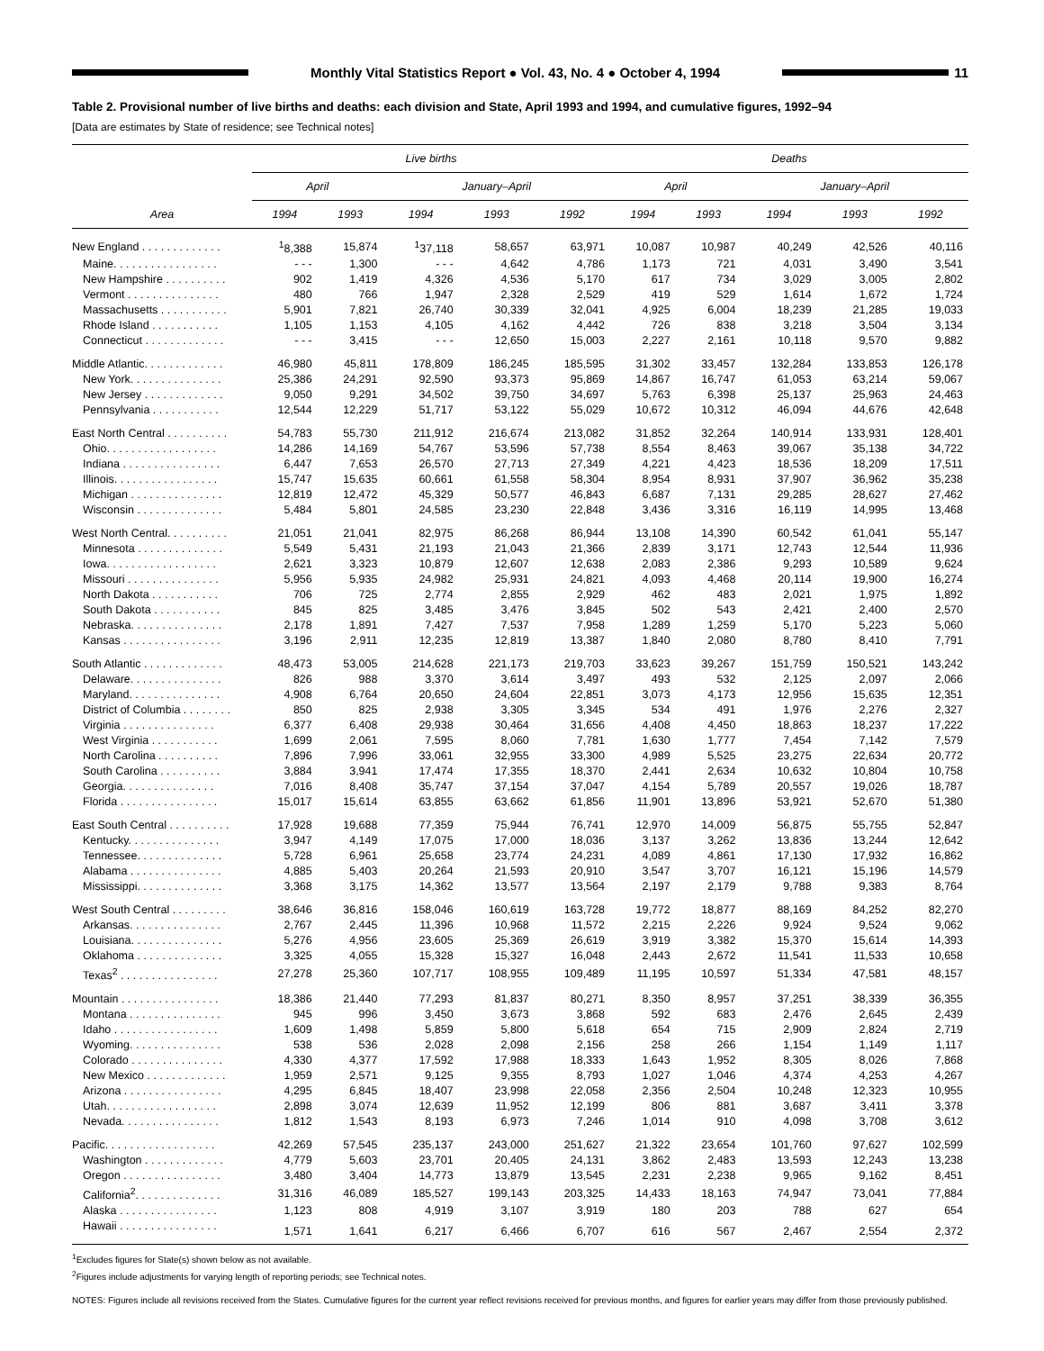Monthly Vital Statistics Report ● Vol. 43, No. 4 ● October 4, 1994
11
Table 2. Provisional number of live births and deaths: each division and State, April 1993 and 1994, and cumulative figures, 1992–94
[Data are estimates by State of residence; see Technical notes]
| Area | Live births | | | | | Deaths | | | | |
| --- | --- | --- | --- | --- | --- | --- | --- | --- | --- | --- |
| | April | | January–April | | | April | | January–April | | |
| | 1994 | 1993 | 1994 | 1993 | 1992 | 1994 | 1993 | 1994 | 1993 | 1992 |
| New England . . . . . . . . . . . . . | <sup>1</sup> 8,388 | 15,874 | <sup>1</sup> 37,118 | 58,657 | 63,971 | 10,087 | 10,987 | 40,249 | 42,526 | 40,116 |
| Maine. . . . . . . . . . . . . . . . . | - - - | 1,300 | - - - | 4,642 | 4,786 | 1,173 | 721 | 4,031 | 3,490 | 3,541 |
| New Hampshire . . . . . . . . . . | 902 | 1,419 | 4,326 | 4,536 | 5,170 | 617 | 734 | 3,029 | 3,005 | 2,802 |
| Vermont . . . . . . . . . . . . . . . | 480 | 766 | 1,947 | 2,328 | 2,529 | 419 | 529 | 1,614 | 1,672 | 1,724 |
| Massachusetts . . . . . . . . . . . | 5,901 | 7,821 | 26,740 | 30,339 | 32,041 | 4,925 | 6,004 | 18,239 | 21,285 | 19,033 |
| Rhode Island . . . . . . . . . . . | 1,105 | 1,153 | 4,105 | 4,162 | 4,442 | 726 | 838 | 3,218 | 3,504 | 3,134 |
| Connecticut . . . . . . . . . . . . . | - - - | 3,415 | - - - | 12,650 | 15,003 | 2,227 | 2,161 | 10,118 | 9,570 | 9,882 |
| Middle Atlantic. . . . . . . . . . . . . | 46,980 | 45,811 | 178,809 | 186,245 | 185,595 | 31,302 | 33,457 | 132,284 | 133,853 | 126,178 |
| New York. . . . . . . . . . . . . . . | 25,386 | 24,291 | 92,590 | 93,373 | 95,869 | 14,867 | 16,747 | 61,053 | 63,214 | 59,067 |
| New Jersey . . . . . . . . . . . . . | 9,050 | 9,291 | 34,502 | 39,750 | 34,697 | 5,763 | 6,398 | 25,137 | 25,963 | 24,463 |
| Pennsylvania . . . . . . . . . . . | 12,544 | 12,229 | 51,717 | 53,122 | 55,029 | 10,672 | 10,312 | 46,094 | 44,676 | 42,648 |
| East North Central . . . . . . . . . . | 54,783 | 55,730 | 211,912 | 216,674 | 213,082 | 31,852 | 32,264 | 140,914 | 133,931 | 128,401 |
| Ohio. . . . . . . . . . . . . . . . . . | 14,286 | 14,169 | 54,767 | 53,596 | 57,738 | 8,554 | 8,463 | 39,067 | 35,138 | 34,722 |
| Indiana . . . . . . . . . . . . . . . . | 6,447 | 7,653 | 26,570 | 27,713 | 27,349 | 4,221 | 4,423 | 18,536 | 18,209 | 17,511 |
| Illinois. . . . . . . . . . . . . . . . . | 15,747 | 15,635 | 60,661 | 61,558 | 58,304 | 8,954 | 8,931 | 37,907 | 36,962 | 35,238 |
| Michigan . . . . . . . . . . . . . . . | 12,819 | 12,472 | 45,329 | 50,577 | 46,843 | 6,687 | 7,131 | 29,285 | 28,627 | 27,462 |
| Wisconsin . . . . . . . . . . . . . . | 5,484 | 5,801 | 24,585 | 23,230 | 22,848 | 3,436 | 3,316 | 16,119 | 14,995 | 13,468 |
| West North Central. . . . . . . . . . | 21,051 | 21,041 | 82,975 | 86,268 | 86,944 | 13,108 | 14,390 | 60,542 | 61,041 | 55,147 |
| Minnesota . . . . . . . . . . . . . . | 5,549 | 5,431 | 21,193 | 21,043 | 21,366 | 2,839 | 3,171 | 12,743 | 12,544 | 11,936 |
| Iowa. . . . . . . . . . . . . . . . . . | 2,621 | 3,323 | 10,879 | 12,607 | 12,638 | 2,083 | 2,386 | 9,293 | 10,589 | 9,624 |
| Missouri . . . . . . . . . . . . . . . | 5,956 | 5,935 | 24,982 | 25,931 | 24,821 | 4,093 | 4,468 | 20,114 | 19,900 | 16,274 |
| North Dakota . . . . . . . . . . . | 706 | 725 | 2,774 | 2,855 | 2,929 | 462 | 483 | 2,021 | 1,975 | 1,892 |
| South Dakota . . . . . . . . . . . | 845 | 825 | 3,485 | 3,476 | 3,845 | 502 | 543 | 2,421 | 2,400 | 2,570 |
| Nebraska. . . . . . . . . . . . . . . | 2,178 | 1,891 | 7,427 | 7,537 | 7,958 | 1,289 | 1,259 | 5,170 | 5,223 | 5,060 |
| Kansas . . . . . . . . . . . . . . . . | 3,196 | 2,911 | 12,235 | 12,819 | 13,387 | 1,840 | 2,080 | 8,780 | 8,410 | 7,791 |
| South Atlantic . . . . . . . . . . . . . | 48,473 | 53,005 | 214,628 | 221,173 | 219,703 | 33,623 | 39,267 | 151,759 | 150,521 | 143,242 |
| Delaware. . . . . . . . . . . . . . . | 826 | 988 | 3,370 | 3,614 | 3,497 | 493 | 532 | 2,125 | 2,097 | 2,066 |
| Maryland. . . . . . . . . . . . . . . | 4,908 | 6,764 | 20,650 | 24,604 | 22,851 | 3,073 | 4,173 | 12,956 | 15,635 | 12,351 |
| District of Columbia . . . . . . . . | 850 | 825 | 2,938 | 3,305 | 3,345 | 534 | 491 | 1,976 | 2,276 | 2,327 |
| Virginia . . . . . . . . . . . . . . . | 6,377 | 6,408 | 29,938 | 30,464 | 31,656 | 4,408 | 4,450 | 18,863 | 18,237 | 17,222 |
| West Virginia . . . . . . . . . . . | 1,699 | 2,061 | 7,595 | 8,060 | 7,781 | 1,630 | 1,777 | 7,454 | 7,142 | 7,579 |
| North Carolina . . . . . . . . . . | 7,896 | 7,996 | 33,061 | 32,955 | 33,300 | 4,989 | 5,525 | 23,275 | 22,634 | 20,772 |
| South Carolina . . . . . . . . . . | 3,884 | 3,941 | 17,474 | 17,355 | 18,370 | 2,441 | 2,634 | 10,632 | 10,804 | 10,758 |
| Georgia. . . . . . . . . . . . . . . | 7,016 | 8,408 | 35,747 | 37,154 | 37,047 | 4,154 | 5,789 | 20,557 | 19,026 | 18,787 |
| Florida . . . . . . . . . . . . . . . . | 15,017 | 15,614 | 63,855 | 63,662 | 61,856 | 11,901 | 13,896 | 53,921 | 52,670 | 51,380 |
| East South Central . . . . . . . . . . | 17,928 | 19,688 | 77,359 | 75,944 | 76,741 | 12,970 | 14,009 | 56,875 | 55,755 | 52,847 |
| Kentucky. . . . . . . . . . . . . . . | 3,947 | 4,149 | 17,075 | 17,000 | 18,036 | 3,137 | 3,262 | 13,836 | 13,244 | 12,642 |
| Tennessee. . . . . . . . . . . . . . | 5,728 | 6,961 | 25,658 | 23,774 | 24,231 | 4,089 | 4,861 | 17,130 | 17,932 | 16,862 |
| Alabama . . . . . . . . . . . . . . . | 4,885 | 5,403 | 20,264 | 21,593 | 20,910 | 3,547 | 3,707 | 16,121 | 15,196 | 14,579 |
| Mississippi. . . . . . . . . . . . . . | 3,368 | 3,175 | 14,362 | 13,577 | 13,564 | 2,197 | 2,179 | 9,788 | 9,383 | 8,764 |
| West South Central . . . . . . . . . | 38,646 | 36,816 | 158,046 | 160,619 | 163,728 | 19,772 | 18,877 | 88,169 | 84,252 | 82,270 |
| Arkansas. . . . . . . . . . . . . . . | 2,767 | 2,445 | 11,396 | 10,968 | 11,572 | 2,215 | 2,226 | 9,924 | 9,524 | 9,062 |
| Louisiana. . . . . . . . . . . . . . . | 5,276 | 4,956 | 23,605 | 25,369 | 26,619 | 3,919 | 3,382 | 15,370 | 15,614 | 14,393 |
| Oklahoma . . . . . . . . . . . . . . | 3,325 | 4,055 | 15,328 | 15,327 | 16,048 | 2,443 | 2,672 | 11,541 | 11,533 | 10,658 |
| Texas<sup>2</sup> . . . . . . . . . . . . . . . . | 27,278 | 25,360 | 107,717 | 108,955 | 109,489 | 11,195 | 10,597 | 51,334 | 47,581 | 48,157 |
| Mountain . . . . . . . . . . . . . . . . | 18,386 | 21,440 | 77,293 | 81,837 | 80,271 | 8,350 | 8,957 | 37,251 | 38,339 | 36,355 |
| Montana . . . . . . . . . . . . . . . | 945 | 996 | 3,450 | 3,673 | 3,868 | 592 | 683 | 2,476 | 2,645 | 2,439 |
| Idaho . . . . . . . . . . . . . . . . . | 1,609 | 1,498 | 5,859 | 5,800 | 5,618 | 654 | 715 | 2,909 | 2,824 | 2,719 |
| Wyoming. . . . . . . . . . . . . . . | 538 | 536 | 2,028 | 2,098 | 2,156 | 258 | 266 | 1,154 | 1,149 | 1,117 |
| Colorado . . . . . . . . . . . . . . . | 4,330 | 4,377 | 17,592 | 17,988 | 18,333 | 1,643 | 1,952 | 8,305 | 8,026 | 7,868 |
| New Mexico . . . . . . . . . . . . . | 1,959 | 2,571 | 9,125 | 9,355 | 8,793 | 1,027 | 1,046 | 4,374 | 4,253 | 4,267 |
| Arizona . . . . . . . . . . . . . . . . | 4,295 | 6,845 | 18,407 | 23,998 | 22,058 | 2,356 | 2,504 | 10,248 | 12,323 | 10,955 |
| Utah. . . . . . . . . . . . . . . . . . | 2,898 | 3,074 | 12,639 | 11,952 | 12,199 | 806 | 881 | 3,687 | 3,411 | 3,378 |
| Nevada. . . . . . . . . . . . . . . . | 1,812 | 1,543 | 8,193 | 6,973 | 7,246 | 1,014 | 910 | 4,098 | 3,708 | 3,612 |
| Pacific. . . . . . . . . . . . . . . . . . | 42,269 | 57,545 | 235,137 | 243,000 | 251,627 | 21,322 | 23,654 | 101,760 | 97,627 | 102,599 |
| Washington . . . . . . . . . . . . . | 4,779 | 5,603 | 23,701 | 20,405 | 24,131 | 3,862 | 2,483 | 13,593 | 12,243 | 13,238 |
| Oregon . . . . . . . . . . . . . . . . | 3,480 | 3,404 | 14,773 | 13,879 | 13,545 | 2,231 | 2,238 | 9,965 | 9,162 | 8,451 |
| California<sup>2</sup>. . . . . . . . . . . . . . | 31,316 | 46,089 | 185,527 | 199,143 | 203,325 | 14,433 | 18,163 | 74,947 | 73,041 | 77,884 |
| Alaska . . . . . . . . . . . . . . . . | 1,123 | 808 | 4,919 | 3,107 | 3,919 | 180 | 203 | 788 | 627 | 654 |
| Hawaii . . . . . . . . . . . . . . . . | 1,571 | 1,641 | 6,217 | 6,466 | 6,707 | 616 | 567 | 2,467 | 2,554 | 2,372 |
<sup>1</sup> Excludes figures for State(s) shown below as not available.
<sup>2</sup> Figures include adjustments for varying length of reporting periods; see Technical notes.
NOTES: Figures include all revisions received from the States. Cumulative figures for the current year reflect revisions received for previous months, and figures for earlier years may differ from those previously published.